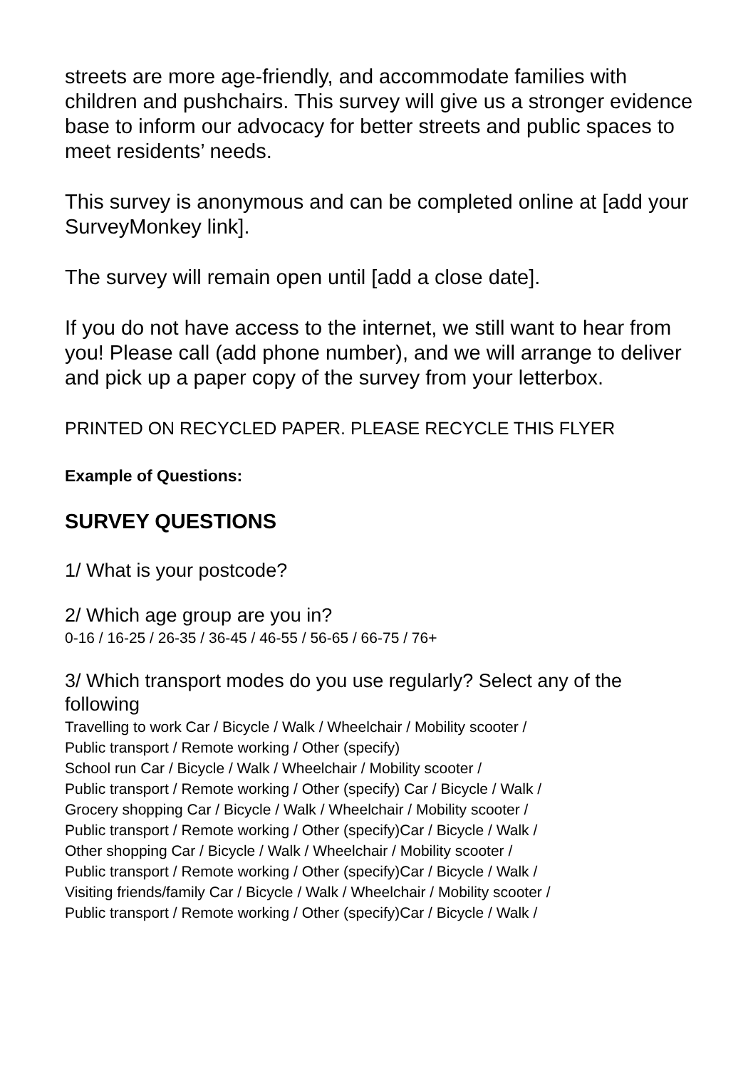streets are more age-friendly, and accommodate families with children and pushchairs. This survey will give us a stronger evidence base to inform our advocacy for better streets and public spaces to meet residents’ needs.
This survey is anonymous and can be completed online at [add your SurveyMonkey link].
The survey will remain open until [add a close date].
If you do not have access to the internet, we still want to hear from you! Please call (add phone number), and we will arrange to deliver and pick up a paper copy of the survey from your letterbox.
PRINTED ON RECYCLED PAPER. PLEASE RECYCLE THIS FLYER
Example of Questions:
SURVEY QUESTIONS
1/ What is your postcode?
2/ Which age group are you in?
0-16 / 16-25 / 26-35 / 36-45 / 46-55 / 56-65 / 66-75 / 76+
3/ Which transport modes do you use regularly? Select any of the following
Travelling to work Car / Bicycle / Walk / Wheelchair / Mobility scooter /
Public transport / Remote working / Other (specify)
School run Car / Bicycle / Walk / Wheelchair / Mobility scooter /
Public transport / Remote working / Other (specify) Car / Bicycle / Walk /
Grocery shopping Car / Bicycle / Walk / Wheelchair / Mobility scooter /
Public transport / Remote working / Other (specify)Car / Bicycle / Walk /
Other shopping Car / Bicycle / Walk / Wheelchair / Mobility scooter /
Public transport / Remote working / Other (specify)Car / Bicycle / Walk /
Visiting friends/family Car / Bicycle / Walk / Wheelchair / Mobility scooter /
Public transport / Remote working / Other (specify)Car / Bicycle / Walk /